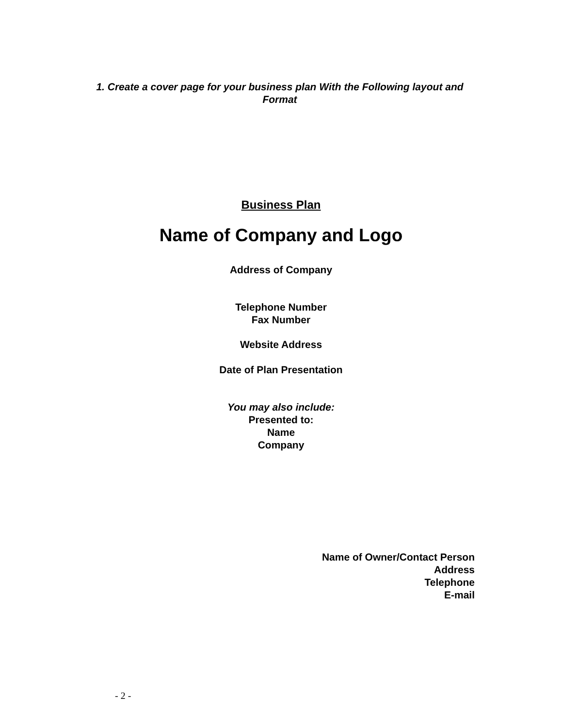1. Create a cover page for your business plan With the Following layout and Format
Business Plan
Name of Company and Logo
Address of Company
Telephone Number
Fax Number
Website Address
Date of Plan Presentation
You may also include:
Presented to:
Name
Company
Name of Owner/Contact Person
Address
Telephone
E-mail
- 2 -